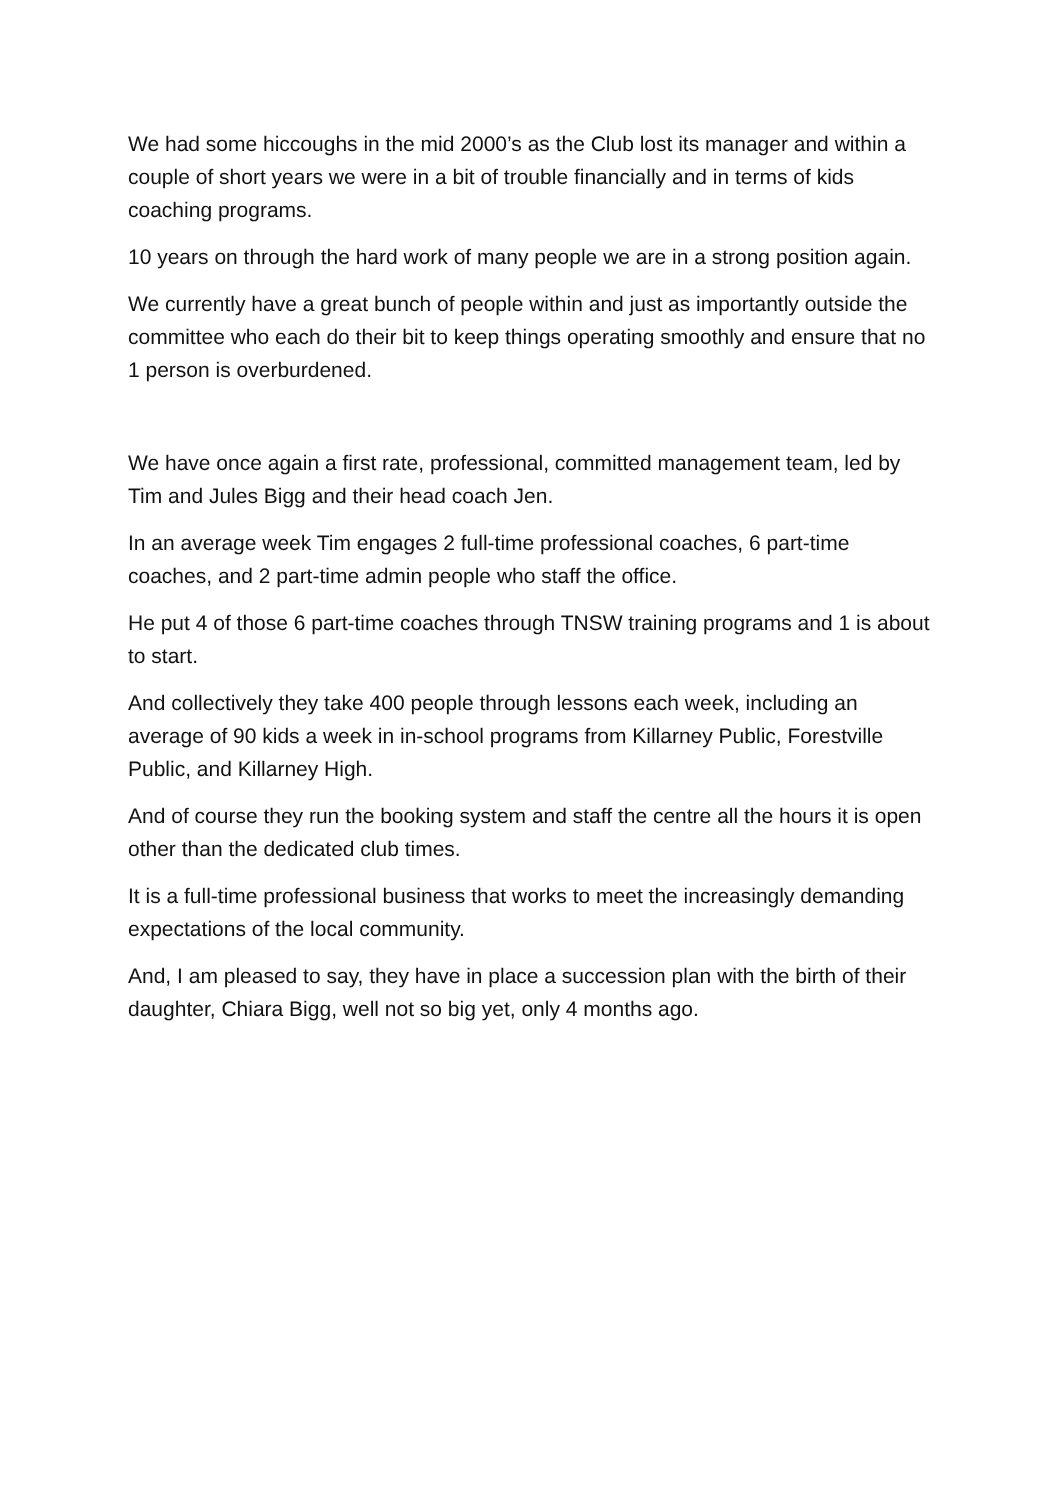We had some hiccoughs in the mid 2000’s as the Club lost its manager and within a couple of short years we were in a bit of trouble financially and in terms of kids coaching programs.
10 years on through the hard work of many people we are in a strong position again.
We currently have a great bunch of people within and just as importantly outside the committee who each do their bit to keep things operating smoothly and ensure that no 1 person is overburdened.
We have once again a first rate, professional, committed management team, led by Tim and Jules Bigg and their head coach Jen.
In an average week Tim engages 2 full-time professional coaches, 6 part-time coaches, and 2 part-time admin people who staff the office.
He put 4 of those 6 part-time coaches through TNSW training programs and 1 is about to start.
And collectively they take 400 people through lessons each week, including an average of 90 kids a week in in-school programs from Killarney Public, Forestville Public, and Killarney High.
And of course they run the booking system and staff the centre all the hours it is open other than the dedicated club times.
It is a full-time professional business that works to meet the increasingly demanding expectations of the local community.
And, I am pleased to say, they have in place a succession plan with the birth of their daughter, Chiara Bigg, well not so big yet, only 4 months ago.